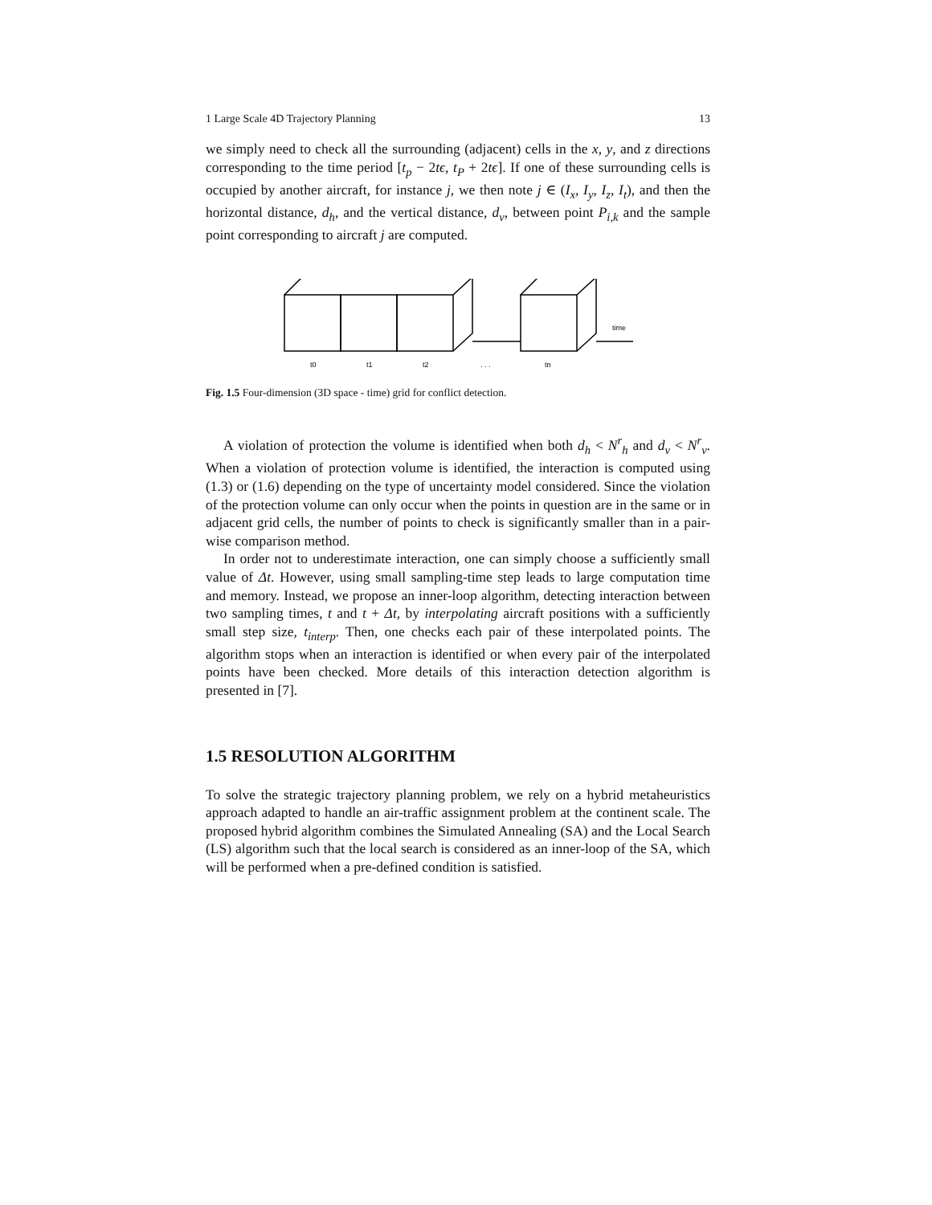1 Large Scale 4D Trajectory Planning 13
we simply need to check all the surrounding (adjacent) cells in the x, y, and z directions corresponding to the time period [t<sub>p</sub> − 2tϵ, t<sub>P</sub> + 2tϵ]. If one of these surrounding cells is occupied by another aircraft, for instance j, we then note j ∈ (I<sub>x</sub>, I<sub>y</sub>, I<sub>z</sub>, I<sub>t</sub>), and then the horizontal distance, d<sub>h</sub>, and the vertical distance, d<sub>v</sub>, between point P<sub>i,k</sub> and the sample point corresponding to aircraft j are computed.
time
t0
t1
t2
. . .
tn
Fig. 1.5 Four-dimension (3D space - time) grid for conflict detection.
A violation of protection the volume is identified when both d<sub>h</sub> < N<sup>r</sup><sub>h</sub> and d<sub>v</sub> < N<sup>r</sup><sub>v</sub>. When a violation of protection volume is identified, the interaction is computed using (1.3) or (1.6) depending on the type of uncertainty model considered. Since the violation of the protection volume can only occur when the points in question are in the same or in adjacent grid cells, the number of points to check is significantly smaller than in a pair-wise comparison method.
In order not to underestimate interaction, one can simply choose a sufficiently small value of Δt. However, using small sampling-time step leads to large computation time and memory. Instead, we propose an inner-loop algorithm, detecting interaction between two sampling times, t and t + Δt, by interpolating aircraft positions with a sufficiently small step size, t<sub>interp</sub>. Then, one checks each pair of these interpolated points. The algorithm stops when an interaction is identified or when every pair of the interpolated points have been checked. More details of this interaction detection algorithm is presented in [7].
1.5 RESOLUTION ALGORITHM
To solve the strategic trajectory planning problem, we rely on a hybrid metaheuristics approach adapted to handle an air-traffic assignment problem at the continent scale. The proposed hybrid algorithm combines the Simulated Annealing (SA) and the Local Search (LS) algorithm such that the local search is considered as an inner-loop of the SA, which will be performed when a pre-defined condition is satisfied.